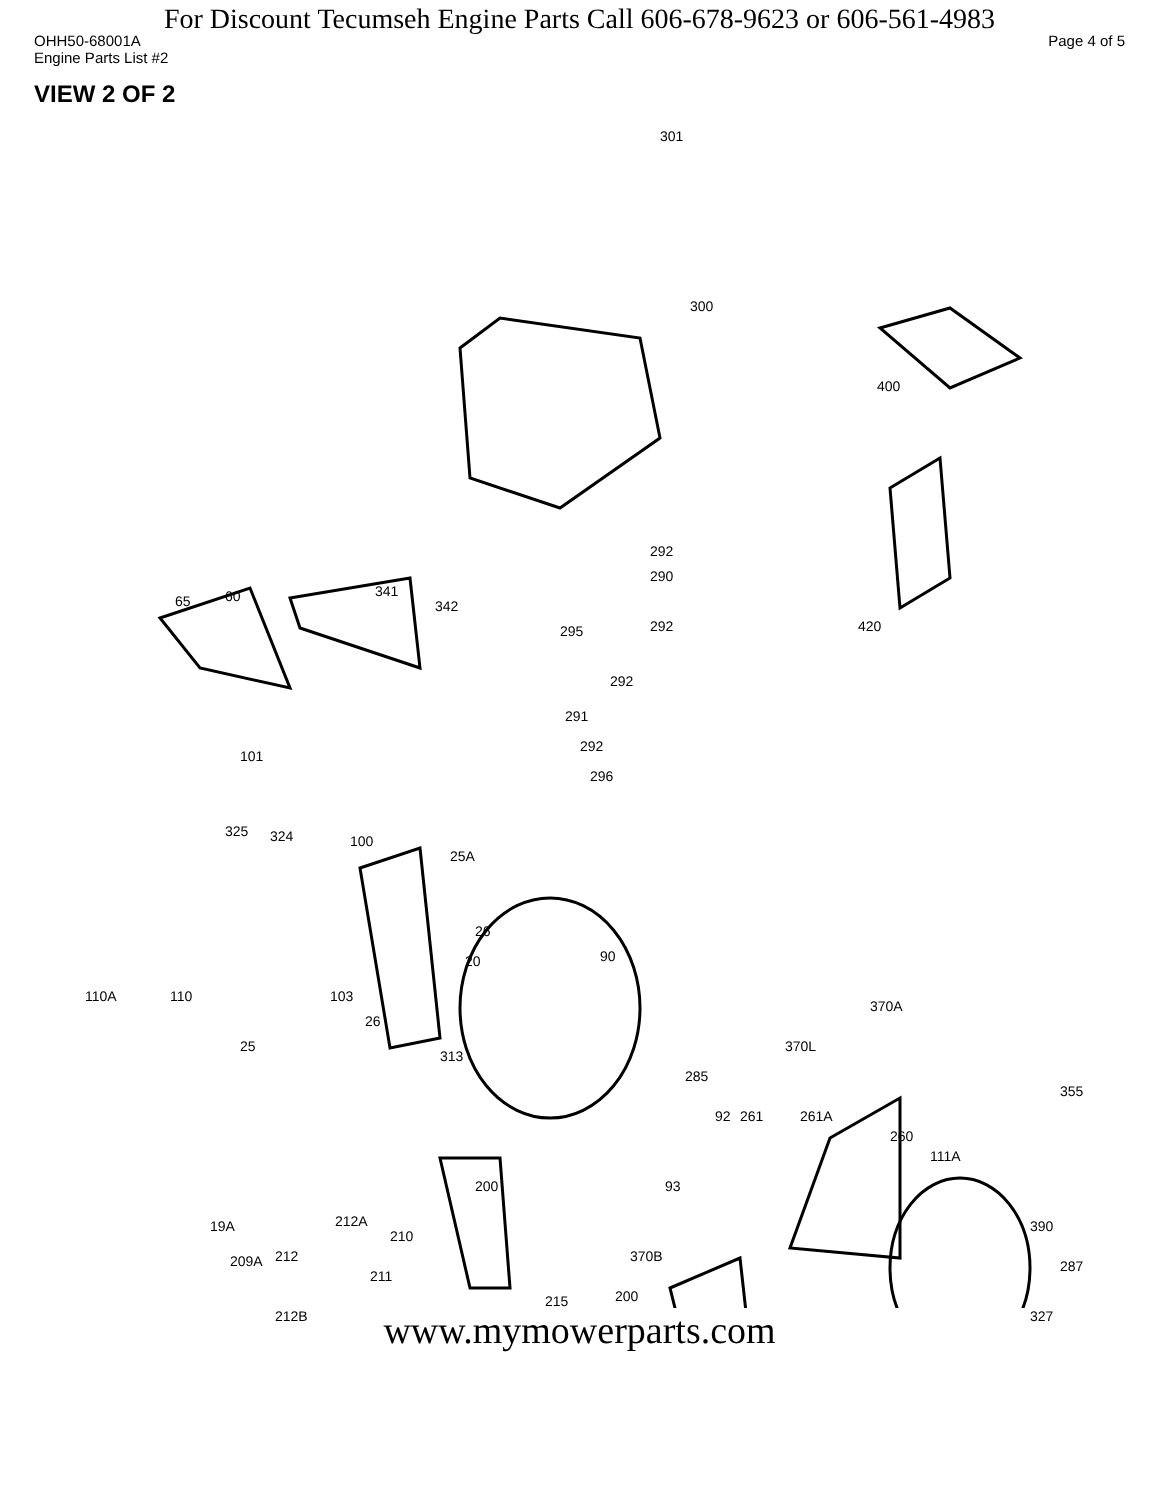For Discount Tecumseh Engine Parts Call 606-678-9623 or 606-561-4983
OHH50-68001A Page 4 of 5
Engine Parts List #2
VIEW 2 OF 2
301
300
400
292
290
292 295
292
291
292
296
420
65 60 341
342
101
325 324 100
25A
26
20 90
110A 110 103
26
25
313
370A
370L
285
355
92 261 261A
260
111A
93 200
19A 212A
210
390
370B 209A 212
211
287
215 200
327 212B
www.mymowerparts.com